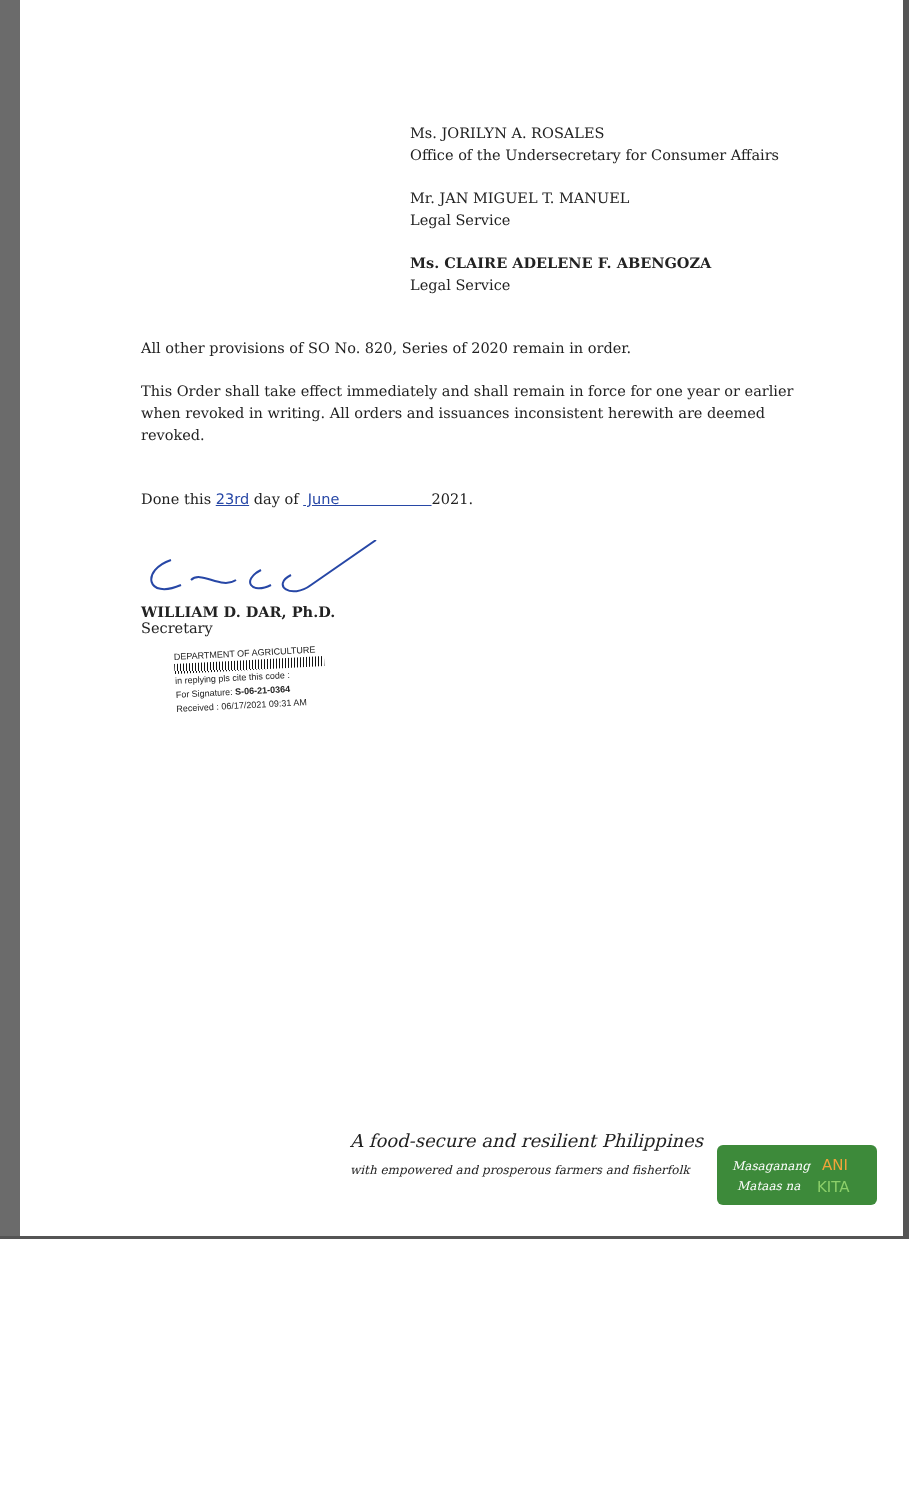Ms. JORILYN A. ROSALES
Office of the Undersecretary for Consumer Affairs
Mr. JAN MIGUEL T. MANUEL
Legal Service
Ms. CLAIRE ADELENE F. ABENGOZA
Legal Service
All other provisions of SO No. 820, Series of 2020 remain in order.
This Order shall take effect immediately and shall remain in force for one year or earlier when revoked in writing. All orders and issuances inconsistent herewith are deemed revoked.
Done this 23rd day of June 2021.
WILLIAM D. DAR, Ph.D.
Secretary
DEPARTMENT OF AGRICULTURE
in replying pls cite this code :
For Signature: S-06-21-0364
Received : 06/17/2021 09:31 AM
A food-secure and resilient Philippines
with empowered and prosperous farmers and fisherfolk
Masaganang
ANI
Mataas na
KITA